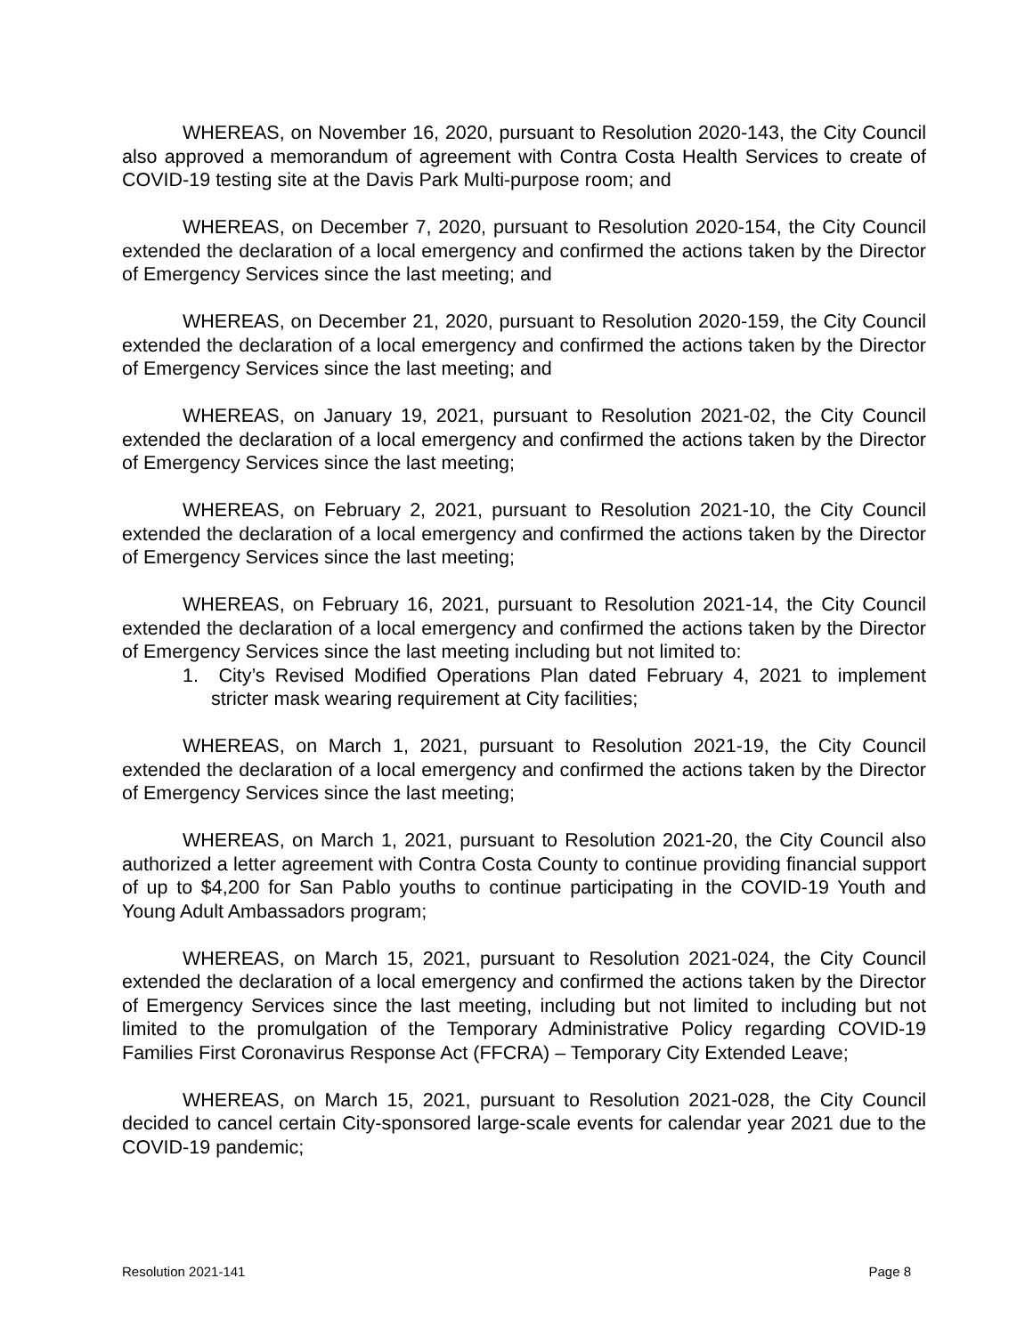WHEREAS, on November 16, 2020, pursuant to Resolution 2020-143, the City Council also approved a memorandum of agreement with Contra Costa Health Services to create of COVID-19 testing site at the Davis Park Multi-purpose room; and
WHEREAS, on December 7, 2020, pursuant to Resolution 2020-154, the City Council extended the declaration of a local emergency and confirmed the actions taken by the Director of Emergency Services since the last meeting; and
WHEREAS, on December 21, 2020, pursuant to Resolution 2020-159, the City Council extended the declaration of a local emergency and confirmed the actions taken by the Director of Emergency Services since the last meeting; and
WHEREAS, on January 19, 2021, pursuant to Resolution 2021-02, the City Council extended the declaration of a local emergency and confirmed the actions taken by the Director of Emergency Services since the last meeting;
WHEREAS, on February 2, 2021, pursuant to Resolution 2021-10, the City Council extended the declaration of a local emergency and confirmed the actions taken by the Director of Emergency Services since the last meeting;
WHEREAS, on February 16, 2021, pursuant to Resolution 2021-14, the City Council extended the declaration of a local emergency and confirmed the actions taken by the Director of Emergency Services since the last meeting including but not limited to:
1. City’s Revised Modified Operations Plan dated February 4, 2021 to implement stricter mask wearing requirement at City facilities;
WHEREAS, on March 1, 2021, pursuant to Resolution 2021-19, the City Council extended the declaration of a local emergency and confirmed the actions taken by the Director of Emergency Services since the last meeting;
WHEREAS, on March 1, 2021, pursuant to Resolution 2021-20, the City Council also authorized a letter agreement with Contra Costa County to continue providing financial support of up to $4,200 for San Pablo youths to continue participating in the COVID-19 Youth and Young Adult Ambassadors program;
WHEREAS, on March 15, 2021, pursuant to Resolution 2021-024, the City Council extended the declaration of a local emergency and confirmed the actions taken by the Director of Emergency Services since the last meeting, including but not limited to including but not limited to the promulgation of the Temporary Administrative Policy regarding COVID-19 Families First Coronavirus Response Act (FFCRA) – Temporary City Extended Leave;
WHEREAS, on March 15, 2021, pursuant to Resolution 2021-028, the City Council decided to cancel certain City-sponsored large-scale events for calendar year 2021 due to the COVID-19 pandemic;
Resolution 2021-141 Page 8